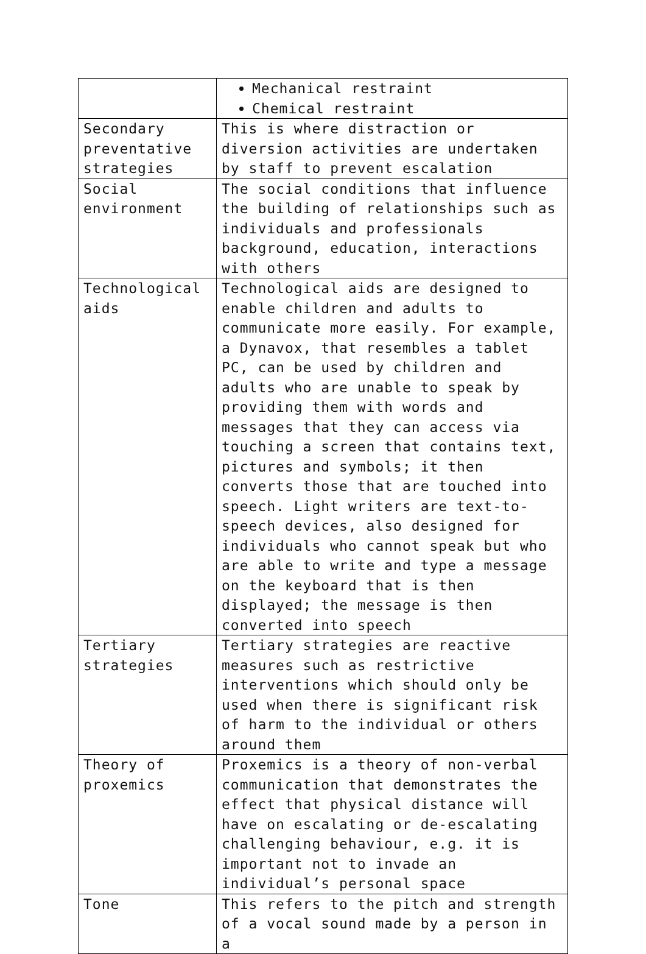| | Mechanical restraint Chemical restraint |
| Secondary preventative strategies | This is where distraction or diversion activities are undertaken by staff to prevent escalation |
| Social environment | The social conditions that influence the building of relationships such as individuals and professionals background, education, interactions with others |
| Technological aids | Technological aids are designed to enable children and adults to communicate more easily. For example, a Dynavox, that resembles a tablet PC, can be used by children and adults who are unable to speak by providing them with words and messages that they can access via touching a screen that contains text, pictures and symbols; it then converts those that are touched into speech. Light writers are text-to-speech devices, also designed for individuals who cannot speak but who are able to write and type a message on the keyboard that is then displayed; the message is then converted into speech |
| Tertiary strategies | Tertiary strategies are reactive measures such as restrictive interventions which should only be used when there is significant risk of harm to the individual or others around them |
| Theory of proxemics | Proxemics is a theory of non-verbal communication that demonstrates the effect that physical distance will have on escalating or de-escalating challenging behaviour, e.g. it is important not to invade an individual’s personal space |
| Tone | This refers to the pitch and strength of a vocal sound made by a person in a |